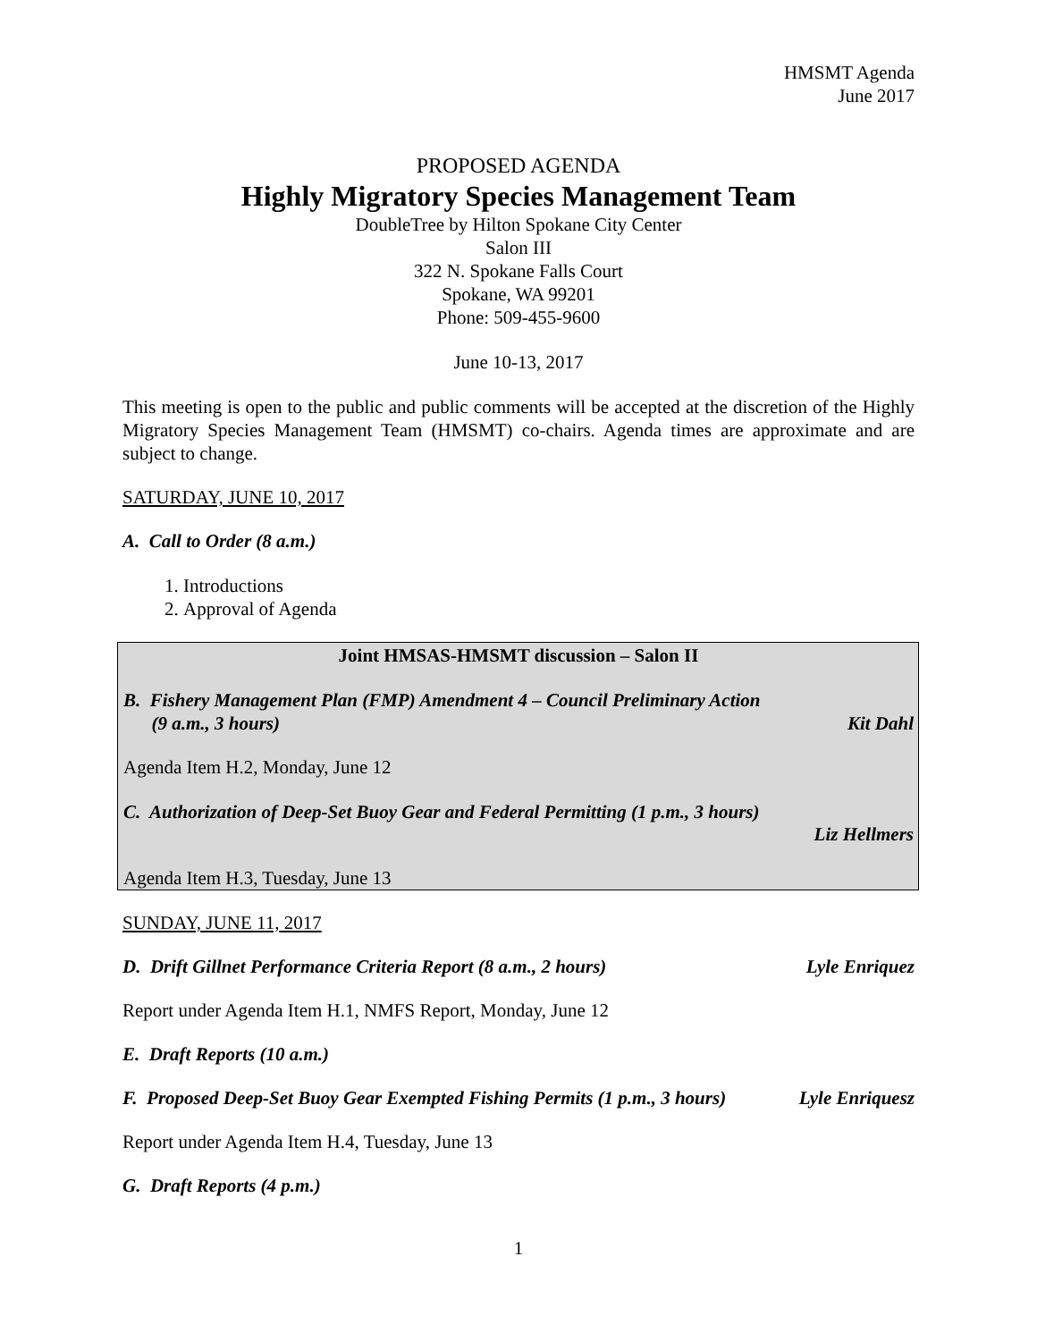HMSMT Agenda
June 2017
PROPOSED AGENDA
Highly Migratory Species Management Team
DoubleTree by Hilton Spokane City Center
Salon III
322 N. Spokane Falls Court
Spokane, WA 99201
Phone: 509-455-9600
June 10-13, 2017
This meeting is open to the public and public comments will be accepted at the discretion of the Highly Migratory Species Management Team (HMSMT) co-chairs. Agenda times are approximate and are subject to change.
SATURDAY, JUNE 10, 2017
A. Call to Order (8 a.m.)
1. Introductions
2. Approval of Agenda
Joint HMSAS-HMSMT discussion – Salon II
B. Fishery Management Plan (FMP) Amendment 4 – Council Preliminary Action
(9 a.m., 3 hours) Kit Dahl
Agenda Item H.2, Monday, June 12
C. Authorization of Deep-Set Buoy Gear and Federal Permitting (1 p.m., 3 hours)
Liz Hellmers
Agenda Item H.3, Tuesday, June 13
SUNDAY, JUNE 11, 2017
D. Drift Gillnet Performance Criteria Report (8 a.m., 2 hours) Lyle Enriquez
Report under Agenda Item H.1, NMFS Report, Monday, June 12
E. Draft Reports (10 a.m.)
F. Proposed Deep-Set Buoy Gear Exempted Fishing Permits (1 p.m., 3 hours) Lyle Enriquesz
Report under Agenda Item H.4, Tuesday, June 13
G. Draft Reports (4 p.m.)
1